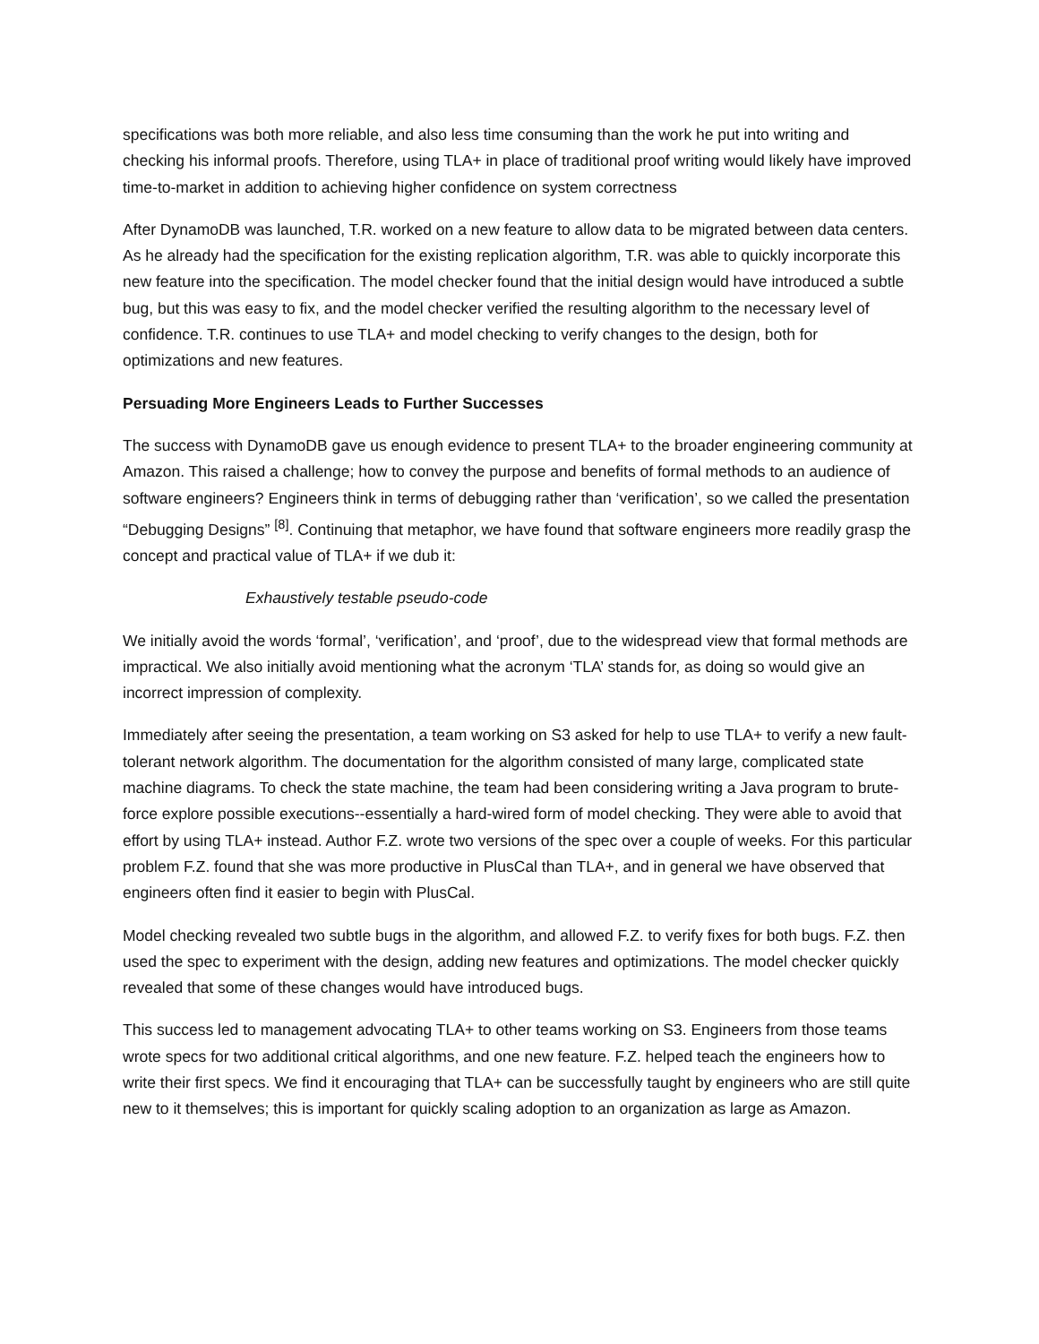specifications was both more reliable, and also less time consuming than the work he put into writing and checking his informal proofs. Therefore, using TLA+ in place of traditional proof writing would likely have improved time-to-market in addition to achieving higher confidence on system correctness
After DynamoDB was launched, T.R. worked on a new feature to allow data to be migrated between data centers. As he already had the specification for the existing replication algorithm, T.R. was able to quickly incorporate this new feature into the specification. The model checker found that the initial design would have introduced a subtle bug, but this was easy to fix, and the model checker verified the resulting algorithm to the necessary level of confidence. T.R. continues to use TLA+ and model checking to verify changes to the design, both for optimizations and new features.
Persuading More Engineers Leads to Further Successes
The success with DynamoDB gave us enough evidence to present TLA+ to the broader engineering community at Amazon. This raised a challenge; how to convey the purpose and benefits of formal methods to an audience of software engineers? Engineers think in terms of debugging rather than ‘verification’, so we called the presentation “Debugging Designs” <sup>[8]</sup>. Continuing that metaphor, we have found that software engineers more readily grasp the concept and practical value of TLA+ if we dub it:
Exhaustively testable pseudo-code
We initially avoid the words ‘formal’, ‘verification’, and ‘proof’, due to the widespread view that formal methods are impractical. We also initially avoid mentioning what the acronym ‘TLA’ stands for, as doing so would give an incorrect impression of complexity.
Immediately after seeing the presentation, a team working on S3 asked for help to use TLA+ to verify a new fault-tolerant network algorithm. The documentation for the algorithm consisted of many large, complicated state machine diagrams. To check the state machine, the team had been considering writing a Java program to brute-force explore possible executions--essentially a hard-wired form of model checking. They were able to avoid that effort by using TLA+ instead. Author F.Z. wrote two versions of the spec over a couple of weeks. For this particular problem F.Z. found that she was more productive in PlusCal than TLA+, and in general we have observed that engineers often find it easier to begin with PlusCal.
Model checking revealed two subtle bugs in the algorithm, and allowed F.Z. to verify fixes for both bugs. F.Z. then used the spec to experiment with the design, adding new features and optimizations. The model checker quickly revealed that some of these changes would have introduced bugs.
This success led to management advocating TLA+ to other teams working on S3. Engineers from those teams wrote specs for two additional critical algorithms, and one new feature. F.Z. helped teach the engineers how to write their first specs. We find it encouraging that TLA+ can be successfully taught by engineers who are still quite new to it themselves; this is important for quickly scaling adoption to an organization as large as Amazon.